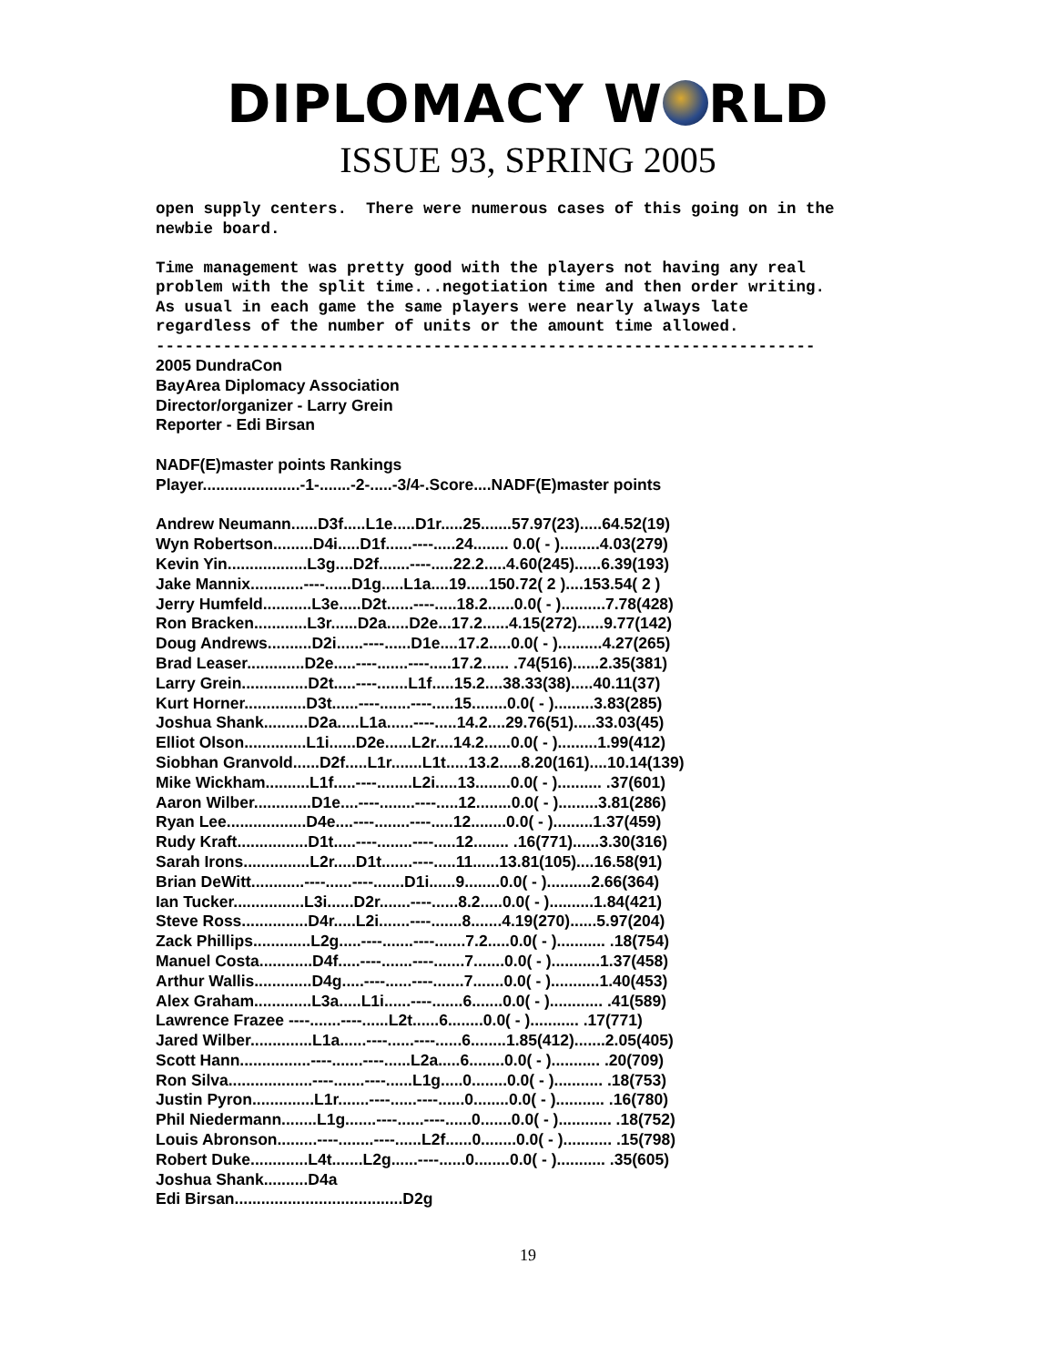DIPLOMACY W RLD
ISSUE 93, SPRING 2005
open supply centers. There were numerous cases of this going on in the newbie board. Time management was pretty good with the players not having any real problem with the split time...negotiation time and then order writing. As usual in each game the same players were nearly always late regardless of the number of units or the amount time allowed. ---------------------------------------------------------------------
2005 DundraCon BayArea Diplomacy Association Director/organizer - Larry Grein Reporter - Edi Birsan NADF(E)master points Rankings Player......................-1-.......-2-.....-3/4-.Score....NADF(E)master points Andrew Neumann......D3f.....L1e.....D1r.....25.......57.97(23).....64.52(19) Wyn Robertson.........D4i.....D1f......----.....24........ 0.0( - ).........4.03(279) Kevin Yin..................L3g....D2f.......----.....22.2.....4.60(245)......6.39(193) Jake Mannix............----......D1g.....L1a....19.....150.72( 2 )....153.54( 2 ) Jerry Humfeld...........L3e.....D2t......----.....18.2......0.0( - )..........7.78(428) Ron Bracken............L3r......D2a.....D2e...17.2......4.15(272)......9.77(142) Doug Andrews..........D2i......----......D1e....17.2.....0.0( - )..........4.27(265) Brad Leaser.............D2e.....----.......----.....17.2...... .74(516)......2.35(381) Larry Grein...............D2t.....----.......L1f.....15.2....38.33(38).....40.11(37) Kurt Horner..............D3t......----.......----.....15........0.0( - ).........3.83(285) Joshua Shank..........D2a.....L1a......----.....14.2....29.76(51).....33.03(45) Elliot Olson..............L1i......D2e......L2r....14.2......0.0( - ).........1.99(412) Siobhan Granvold......D2f.....L1r.......L1t.....13.2.....8.20(161)....10.14(139) Mike Wickham..........L1f.....----........L2i.....13........0.0( - ).......... .37(601) Aaron Wilber.............D1e....----........----.....12........0.0( - ).........3.81(286) Ryan Lee..................D4e....----........----.....12........0.0( - ).........1.37(459) Rudy Kraft................D1t.....----........----.....12........ .16(771)......3.30(316) Sarah Irons...............L2r.....D1t.......----.....11......13.81(105)....16.58(91) Brian DeWitt............----......----.......D1i......9........0.0( - )..........2.66(364) Ian Tucker................L3i......D2r.......----......8.2.....0.0( - )..........1.84(421) Steve Ross...............D4r.....L2i.......----.......8.......4.19(270)......5.97(204) Zack Phillips.............L2g.....----.......----.......7.2.....0.0( - )........... .18(754) Manuel Costa............D4f.....----.......----.......7.......0.0( - )...........1.37(458) Arthur Wallis.............D4g.....----......----.......7.......0.0( - )...........1.40(453) Alex Graham.............L3a.....L1i......----.......6.......0.0( - )............ .41(589) Lawrence Frazee ----.......----......L2t......6........0.0( - )........... .17(771) Jared Wilber..............L1a......----......----......6........1.85(412).......2.05(405) Scott Hann................----.......----......L2a.....6........0.0( - )........... .20(709) Ron Silva...................----.......----......L1g.....0........0.0( - )........... .18(753) Justin Pyron..............L1r.......----......----......0........0.0( - )........... .16(780) Phil Niedermann........L1g.......----......----......0.......0.0( - )............ .18(752) Louis Abronson.........----........----......L2f......0........0.0( - )........... .15(798) Robert Duke.............L4t.......L2g......----......0........0.0( - )........... .35(605) Joshua Shank..........D4a Edi Birsan......................................D2g
19